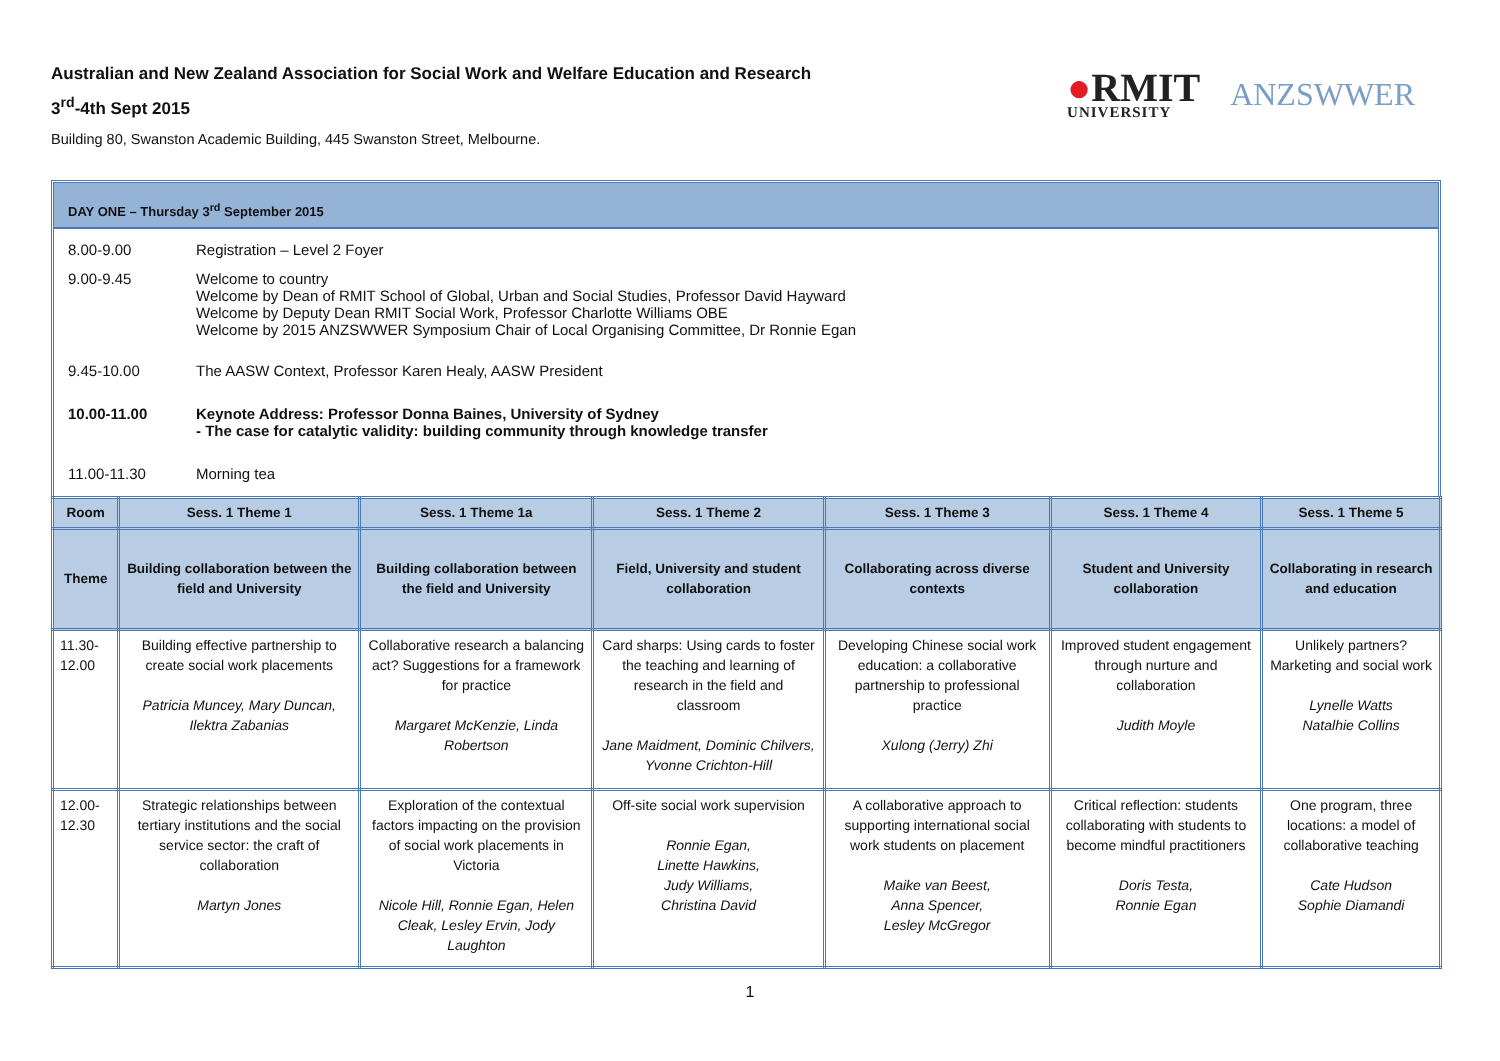Australian and New Zealand Association for Social Work and Welfare Education and Research
3<sup>rd</sup>-4th Sept 2015
Building 80, Swanston Academic Building, 445 Swanston Street, Melbourne.
●RMIT
UNIVERSITY
ANZSWWER
DAY ONE – Thursday 3<sup>rd</sup> September 2015
8.00-9.00 Registration – Level 2 Foyer
9.00-9.45 Welcome to country
Welcome by Dean of RMIT School of Global, Urban and Social Studies, Professor David Hayward
Welcome by Deputy Dean RMIT Social Work, Professor Charlotte Williams OBE
Welcome by 2015 ANZSWWER Symposium Chair of Local Organising Committee, Dr Ronnie Egan
9.45-10.00 The AASW Context, Professor Karen Healy, AASW President
10.00-11.00 Keynote Address: Professor Donna Baines, University of Sydney
- The case for catalytic validity: building community through knowledge transfer
11.00-11.30 Morning tea
| Room | Sess. 1 Theme 1 | Sess. 1 Theme 1a | Sess. 1 Theme 2 | Sess. 1 Theme 3 | Sess. 1 Theme 4 | Sess. 1 Theme 5 |
| --- | --- | --- | --- | --- | --- | --- |
| Theme | Building collaboration between the field and University | Building collaboration between the field and University | Field, University and student collaboration | Collaborating across diverse contexts | Student and University collaboration | Collaborating in research and education |
| 11.30-12.00 | Building effective partnership to create social work placements Patricia Muncey, Mary Duncan, Ilektra Zabanias | Collaborative research a balancing act? Suggestions for a framework for practice Margaret McKenzie, Linda Robertson | Card sharps: Using cards to foster the teaching and learning of research in the field and classroom Jane Maidment, Dominic Chilvers, Yvonne Crichton-Hill | Developing Chinese social work education: a collaborative partnership to professional practice Xulong (Jerry) Zhi | Improved student engagement through nurture and collaboration Judith Moyle | Unlikely partners? Marketing and social work Lynelle Watts Natalhie Collins |
| 12.00-12.30 | Strategic relationships between tertiary institutions and the social service sector: the craft of collaboration Martyn Jones | Exploration of the contextual factors impacting on the provision of social work placements in Victoria Nicole Hill, Ronnie Egan, Helen Cleak, Lesley Ervin, Jody Laughton | Off-site social work supervision Ronnie Egan, Linette Hawkins, Judy Williams, Christina David | A collaborative approach to supporting international social work students on placement Maike van Beest, Anna Spencer, Lesley McGregor | Critical reflection: students collaborating with students to become mindful practitioners Doris Testa, Ronnie Egan | One program, three locations: a model of collaborative teaching Cate Hudson Sophie Diamandi |
1